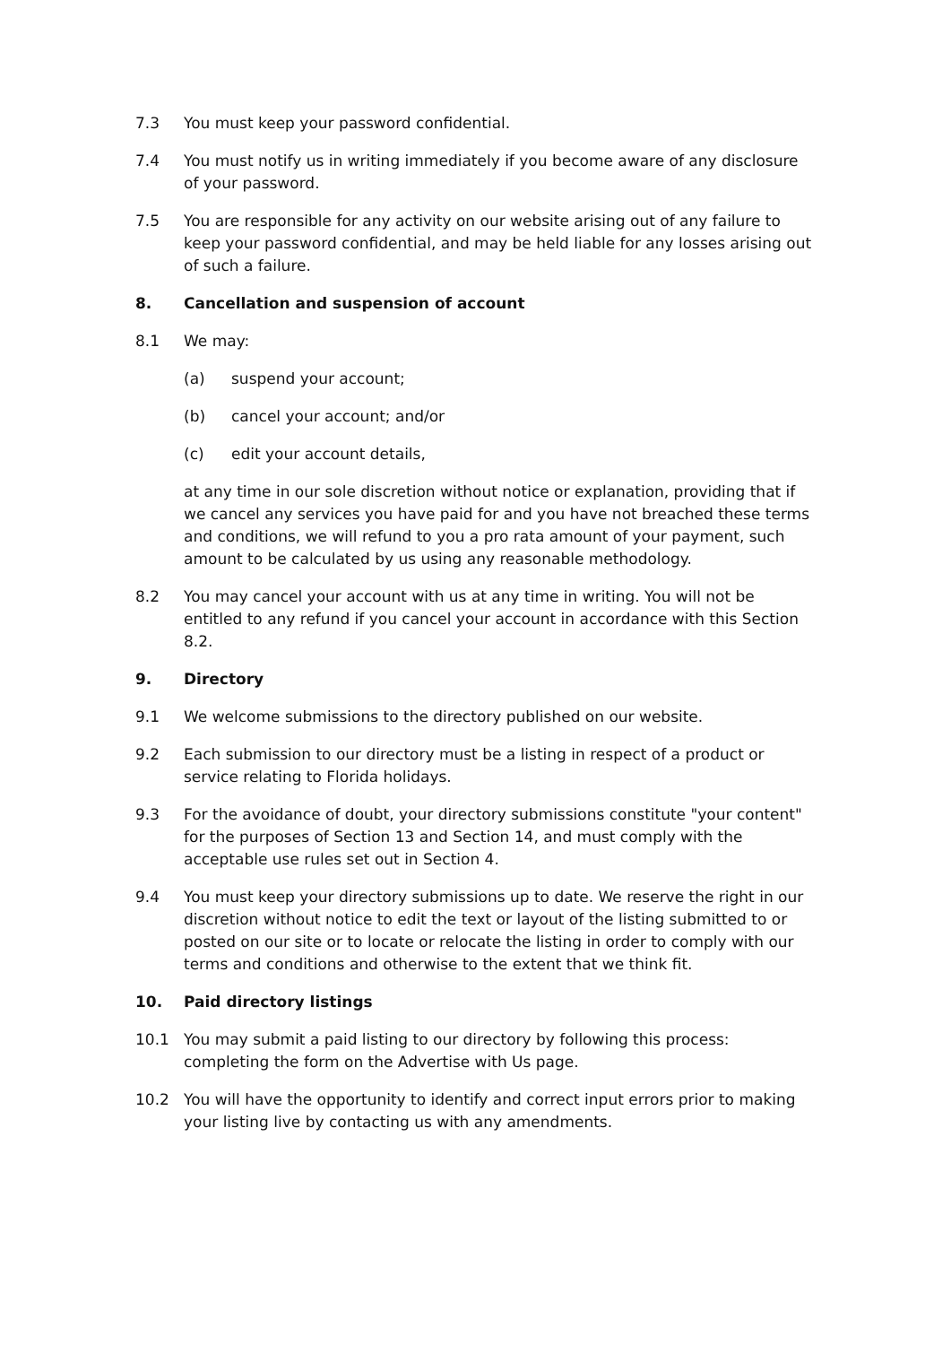7.3 You must keep your password confidential.
7.4 You must notify us in writing immediately if you become aware of any disclosure of your password.
7.5 You are responsible for any activity on our website arising out of any failure to keep your password confidential, and may be held liable for any losses arising out of such a failure.
8. Cancellation and suspension of account
8.1 We may:
(a) suspend your account;
(b) cancel your account; and/or
(c) edit your account details,
at any time in our sole discretion without notice or explanation, providing that if we cancel any services you have paid for and you have not breached these terms and conditions, we will refund to you a pro rata amount of your payment, such amount to be calculated by us using any reasonable methodology.
8.2 You may cancel your account with us at any time in writing. You will not be entitled to any refund if you cancel your account in accordance with this Section 8.2.
9. Directory
9.1 We welcome submissions to the directory published on our website.
9.2 Each submission to our directory must be a listing in respect of a product or service relating to Florida holidays.
9.3 For the avoidance of doubt, your directory submissions constitute "your content" for the purposes of Section 13 and Section 14, and must comply with the acceptable use rules set out in Section 4.
9.4 You must keep your directory submissions up to date. We reserve the right in our discretion without notice to edit the text or layout of the listing submitted to or posted on our site or to locate or relocate the listing in order to comply with our terms and conditions and otherwise to the extent that we think fit.
10. Paid directory listings
10.1 You may submit a paid listing to our directory by following this process: completing the form on the Advertise with Us page.
10.2 You will have the opportunity to identify and correct input errors prior to making your listing live by contacting us with any amendments.